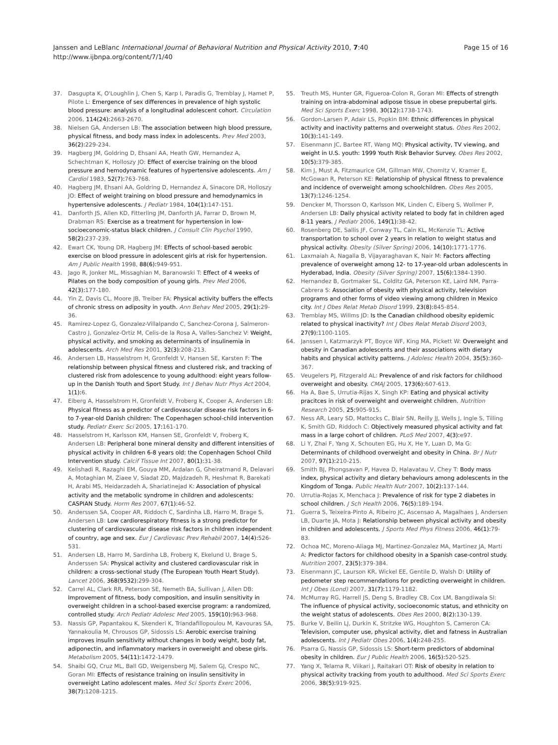Janssen and LeBlanc International Journal of Behavioral Nutrition and Physical Activity 2010, 7:40
http://www.ijbnpa.org/content/7/1/40
Page 15 of 16
37. Dasgupta K, O'Loughlin J, Chen S, Karp I, Paradis G, Tremblay J, Hamet P, Pilote L: Emergence of sex differences in prevalence of high systolic blood pressure: analysis of a longitudinal adolescent cohort. Circulation 2006, 114(24): 2663-2670.
38. Nielsen GA, Andersen LB: The association between high blood pressure, physical fitness, and body mass index in adolescents. Prev Med 2003, 36(2): 229-234.
39. Hagberg JM, Goldring D, Ehsani AA, Heath GW, Hernandez A, Schechtman K, Holloszy JO: Effect of exercise training on the blood pressure and hemodynamic features of hypertensive adolescents. Am J Cardiol 1983, 52(7): 763-768.
40. Hagberg JM, Ehsani AA, Goldring D, Hernandez A, Sinacore DR, Holloszy JO: Effect of weight training on blood pressure and hemodynamics in hypertensive adolescents. J Pediatr 1984, 104(1): 147-151.
41. Danforth JS, Allen KD, Fitterling JM, Danforth JA, Farrar D, Brown M, Drabman RS: Exercise as a treatment for hypertension in low-socioeconomic-status black children. J Consult Clin Psychol 1990, 58(2): 237-239.
42. Ewart CK, Young DR, Hagberg JM: Effects of school-based aerobic exercise on blood pressure in adolescent girls at risk for hypertension. Am J Public Health 1998, 88(6): 949-951.
43. Jago R, Jonker ML, Missaghian M, Baranowski T: Effect of 4 weeks of Pilates on the body composition of young girls. Prev Med 2006, 42(3): 177-180.
44. Yin Z, Davis CL, Moore JB, Treiber FA: Physical activity buffers the effects of chronic stress on adiposity in youth. Ann Behav Med 2005, 29(1): 29-36.
45. Ramirez-Lopez G, Gonzalez-Villalpando C, Sanchez-Corona J, Salmeron-Castro J, Gonzalez-Ortiz M, Celis-de la Rosa A, Valles-Sanchez V: Weight, physical activity, and smoking as determinants of insulinemia in adolescents. Arch Med Res 2001, 32(3): 208-213.
46. Andersen LB, Hasselstrom H, Gronfeldt V, Hansen SE, Karsten F: The relationship between physical fitness and clustered risk, and tracking of clustered risk from adolescence to young adulthood: eight years follow-up in the Danish Youth and Sport Study. Int J Behav Nutr Phys Act 2004, 1(1): 6.
47. Eiberg A, Hasselstrom H, Gronfeldt V, Froberg K, Cooper A, Andersen LB: Physical fitness as a predictor of cardiovascular disease risk factors in 6- to 7-year-old Danish children: The Copenhagen school-child intervention study. Pediatr Exerc Sci 2005, 17: 161-170.
48. Hasselstrom H, Karlsson KM, Hansen SE, Gronfeldt V, Froberg K, Andersen LB: Peripheral bone mineral density and different intensities of physical activity in children 6-8 years old: the Copenhagen School Child Intervention study. Calcif Tissue Int 2007, 80(1): 31-38.
49. Kelishadi R, Razaghi EM, Gouya MM, Ardalan G, Gheiratmand R, Delavari A, Motaghian M, Ziaee V, Siadat ZD, Majdzadeh R, Heshmat R, Barekati H, Arabi MS, Heidarzadeh A, Shariatinejad K: Association of physical activity and the metabolic syndrome in children and adolescents: CASPIAN Study. Horm Res 2007, 67(1): 46-52.
50. Anderssen SA, Cooper AR, Riddoch C, Sardinha LB, Harro M, Brage S, Andersen LB: Low cardiorespiratory fitness is a strong predictor for clustering of cardiovascular disease risk factors in children independent of country, age and sex. Eur J Cardiovasc Prev Rehabil 2007, 14(4): 526-531.
51. Andersen LB, Harro M, Sardinha LB, Froberg K, Ekelund U, Brage S, Anderssen SA: Physical activity and clustered cardiovascular risk in children: a cross-sectional study (The European Youth Heart Study). Lancet 2006, 368(9532): 299-304.
52. Carrel AL, Clark RR, Peterson SE, Nemeth BA, Sullivan J, Allen DB: Improvement of fitness, body composition, and insulin sensitivity in overweight children in a school-based exercise program: a randomized, controlled study. Arch Pediatr Adolesc Med 2005, 159(10): 963-968.
53. Nassis GP, Papantakou K, Skenderi K, Triandafillopoulou M, Kavouras SA, Yannakoulia M, Chrousos GP, Sidossis LS: Aerobic exercise training improves insulin sensitivity without changes in body weight, body fat, adiponectin, and inflammatory markers in overweight and obese girls. Metabolism 2005, 54(11): 1472-1479.
54. Shaibi GQ, Cruz ML, Ball GD, Weigensberg MJ, Salem GJ, Crespo NC, Goran MI: Effects of resistance training on insulin sensitivity in overweight Latino adolescent males. Med Sci Sports Exerc 2006, 38(7): 1208-1215.
55. Treuth MS, Hunter GR, Figueroa-Colon R, Goran MI: Effects of strength training on intra-abdominal adipose tissue in obese prepubertal girls. Med Sci Sports Exerc 1998, 30(12): 1738-1743.
56. Gordon-Larsen P, Adair LS, Popkin BM: Ethnic differences in physical activity and inactivity patterns and overweight status. Obes Res 2002, 10(3): 141-149.
57. Eisenmann JC, Bartee RT, Wang MQ: Physical activity, TV viewing, and weight in U.S. youth: 1999 Youth Risk Behavior Survey. Obes Res 2002, 10(5): 379-385.
58. Kim J, Must A, Fitzmaurice GM, Gillman MW, Chomitz V, Kramer E, McGowan R, Peterson KE: Relationship of physical fitness to prevalence and incidence of overweight among schoolchildren. Obes Res 2005, 13(7): 1246-1254.
59. Dencker M, Thorsson O, Karlsson MK, Linden C, Eiberg S, Wollmer P, Andersen LB: Daily physical activity related to body fat in children aged 8-11 years. J Pediatr 2006, 149(1): 38-42.
60. Rosenberg DE, Sallis JF, Conway TL, Cain KL, McKenzie TL: Active transportation to school over 2 years in relation to weight status and physical activity. Obesity (Silver Spring) 2006, 14(10): 1771-1776.
61. Laxmaiah A, Nagalla B, Vijayaraghavan K, Nair M: Factors affecting prevalence of overweight among 12- to 17-year-old urban adolescents in Hyderabad, India. Obesity (Silver Spring) 2007, 15(6): 1384-1390.
62. Hernandez B, Gortmaker SL, Colditz GA, Peterson KE, Laird NM, Parra-Cabrera S: Association of obesity with physical activity, television programs and other forms of video viewing among children in Mexico city. Int J Obes Relat Metab Disord 1999, 23(8): 845-854.
63. Tremblay MS, Willms JD: Is the Canadian childhood obesity epidemic related to physical inactivity? Int J Obes Relat Metab Disord 2003, 27(9): 1100-1105.
64. Janssen I, Katzmarzyk PT, Boyce WF, King MA, Pickett W: Overweight and obesity in Canadian adolescents and their associations with dietary habits and physical activity patterns. J Adolesc Health 2004, 35(5): 360-367.
65. Veugelers PJ, Fitzgerald AL: Prevalence of and risk factors for childhood overweight and obesity. CMAJ 2005, 173(6): 607-613.
66. Ha A, Bae S, Urrutia-Rijas X, Singh KP: Eating and physical activity pracitces in risk of overweight and overweight children. Nutrition Research 2005, 25: 905-915.
67. Ness AR, Leary SD, Mattocks C, Blair SN, Reilly JJ, Wells J, Ingle S, Tilling K, Smith GD, Riddoch C: Objectively measured physical activity and fat mass in a large cohort of children. PLoS Med 2007, 4(3): e97.
68. Li Y, Zhai F, Yang X, Schouten EG, Hu X, He Y, Luan D, Ma G: Determinants of childhood overweight and obesity in China. Br J Nutr 2007, 97(1): 210-215.
69. Smith BJ, Phongsavan P, Havea D, Halavatau V, Chey T: Body mass index, physical activity and dietary behaviours among adolescents in the Kingdom of Tonga. Public Health Nutr 2007, 10(2): 137-144.
70. Urrutia-Rojas X, Menchaca J: Prevalence of risk for type 2 diabetes in school children. J Sch Health 2006, 76(5): 189-194.
71. Guerra S, Teixeira-Pinto A, Ribeiro JC, Ascensao A, Magalhaes J, Andersen LB, Duarte JA, Mota J: Relationship between physical activity and obesity in children and adolescents. J Sports Med Phys Fitness 2006, 46(1): 79-83.
72. Ochoa MC, Moreno-Aliaga MJ, Martinez-Gonzalez MA, Martinez JA, Marti A: Predictor factors for childhood obesity in a Spanish case-control study. Nutrition 2007, 23(5): 379-384.
73. Eisenmann JC, Laurson KR, Wickel EE, Gentile D, Walsh D: Utility of pedometer step recommendations for predicting overweight in children. Int J Obes (Lond) 2007, 31(7): 1179-1182.
74. McMurray RG, Harrell JS, Deng S, Bradley CB, Cox LM, Bangdiwala SI: The influence of physical activity, socioeconomic status, and ethnicity on the weight status of adolescents. Obes Res 2000, 8(2): 130-139.
75. Burke V, Beilin LJ, Durkin K, Stritzke WG, Houghton S, Cameron CA: Television, computer use, physical activity, diet and fatness in Australian adolescents. Int J Pediatr Obes 2006, 1(4): 248-255.
76. Psarra G, Nassis GP, Sidossis LS: Short-term predictors of abdominal obesity in children. Eur J Public Health 2006, 16(5): 520-525.
77. Yang X, Telama R, Viikari J, Raitakari OT: Risk of obesity in relation to physical activity tracking from youth to adulthood. Med Sci Sports Exerc 2006, 38(5): 919-925.